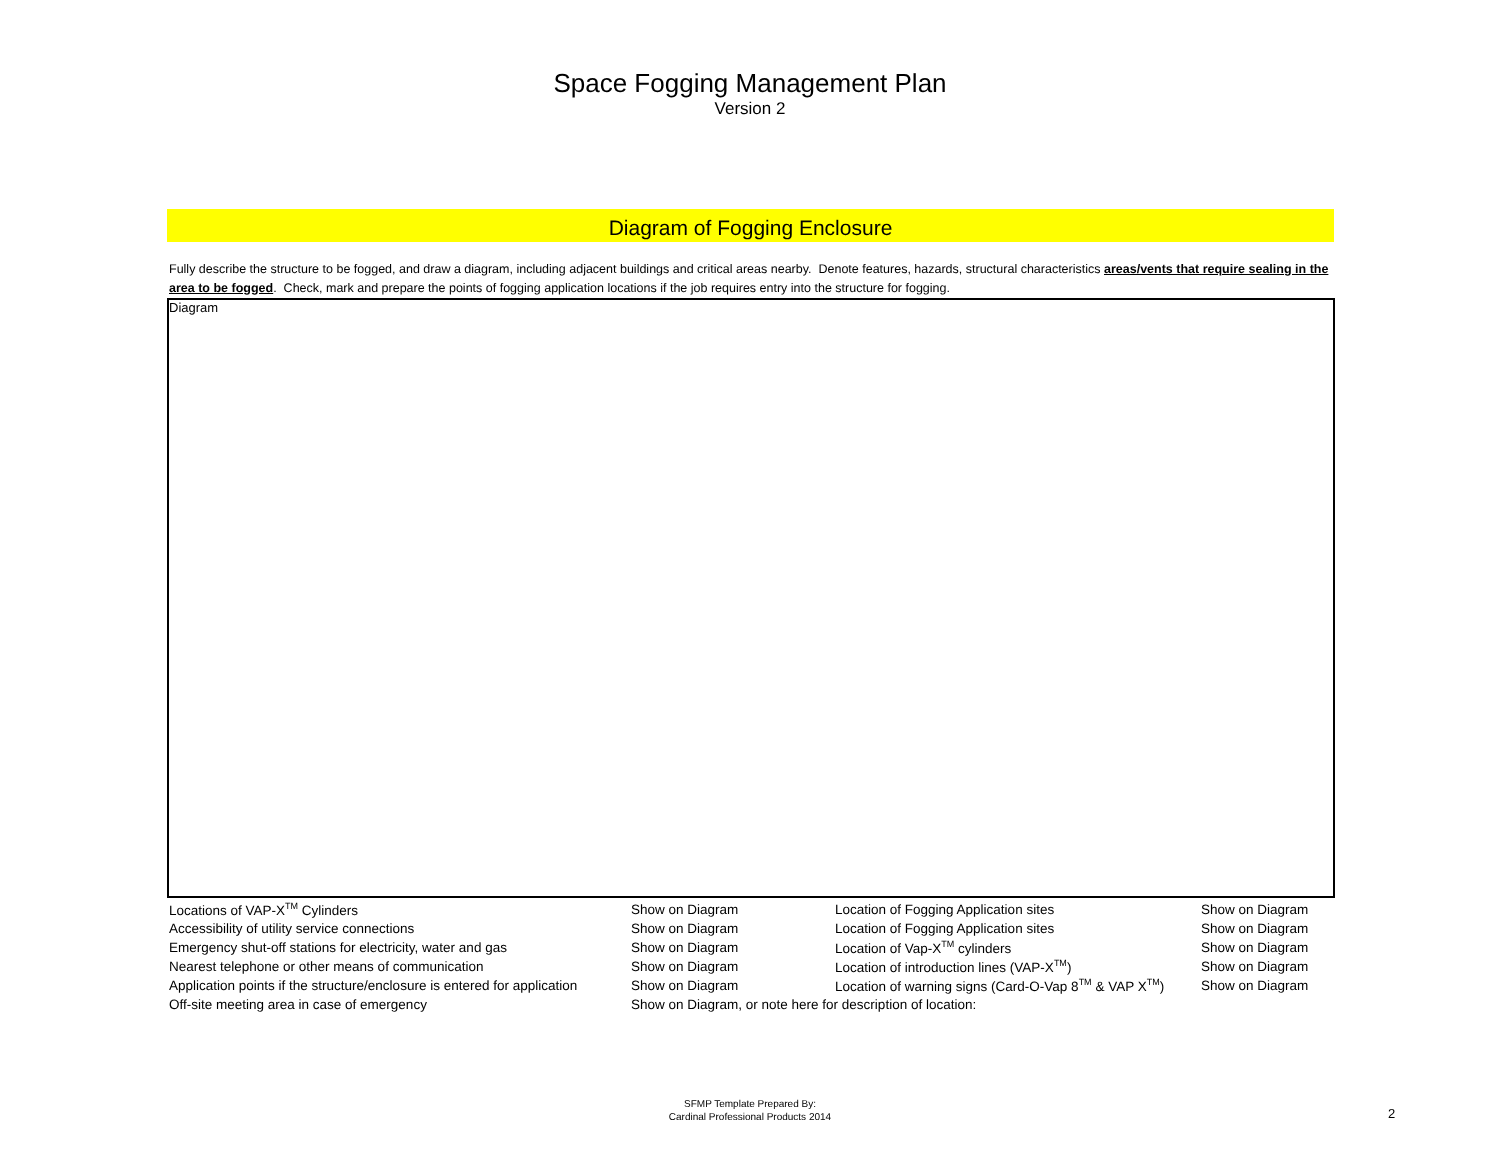Space Fogging Management Plan
Version 2
Diagram of Fogging Enclosure
Fully describe the structure to be fogged, and draw a diagram, including adjacent buildings and critical areas nearby. Denote features, hazards, structural characteristics areas/vents that require sealing in the area to be fogged. Check, mark and prepare the points of fogging application locations if the job requires entry into the structure for fogging.
Diagram
| Locations of VAP-X<sup>TM</sup> Cylinders | Show on Diagram | Location of Fogging Application sites | Show on Diagram |
| Accessibility of utility service connections | Show on Diagram | Location of Fogging Application sites | Show on Diagram |
| Emergency shut-off stations for electricity, water and gas | Show on Diagram | Location of Vap-X<sup>TM</sup> cylinders | Show on Diagram |
| Nearest telephone or other means of communication | Show on Diagram | Location of introduction lines (VAP-X<sup>TM</sup>) | Show on Diagram |
| Application points if the structure/enclosure is entered for application | Show on Diagram | Location of warning signs (Card-O-Vap 8<sup>TM</sup> & VAP X<sup>TM</sup>) | Show on Diagram |
| Off-site meeting area in case of emergency | Show on Diagram, or note here for description of location: | | |
SFMP Template Prepared By:
Cardinal Professional Products 2014
2